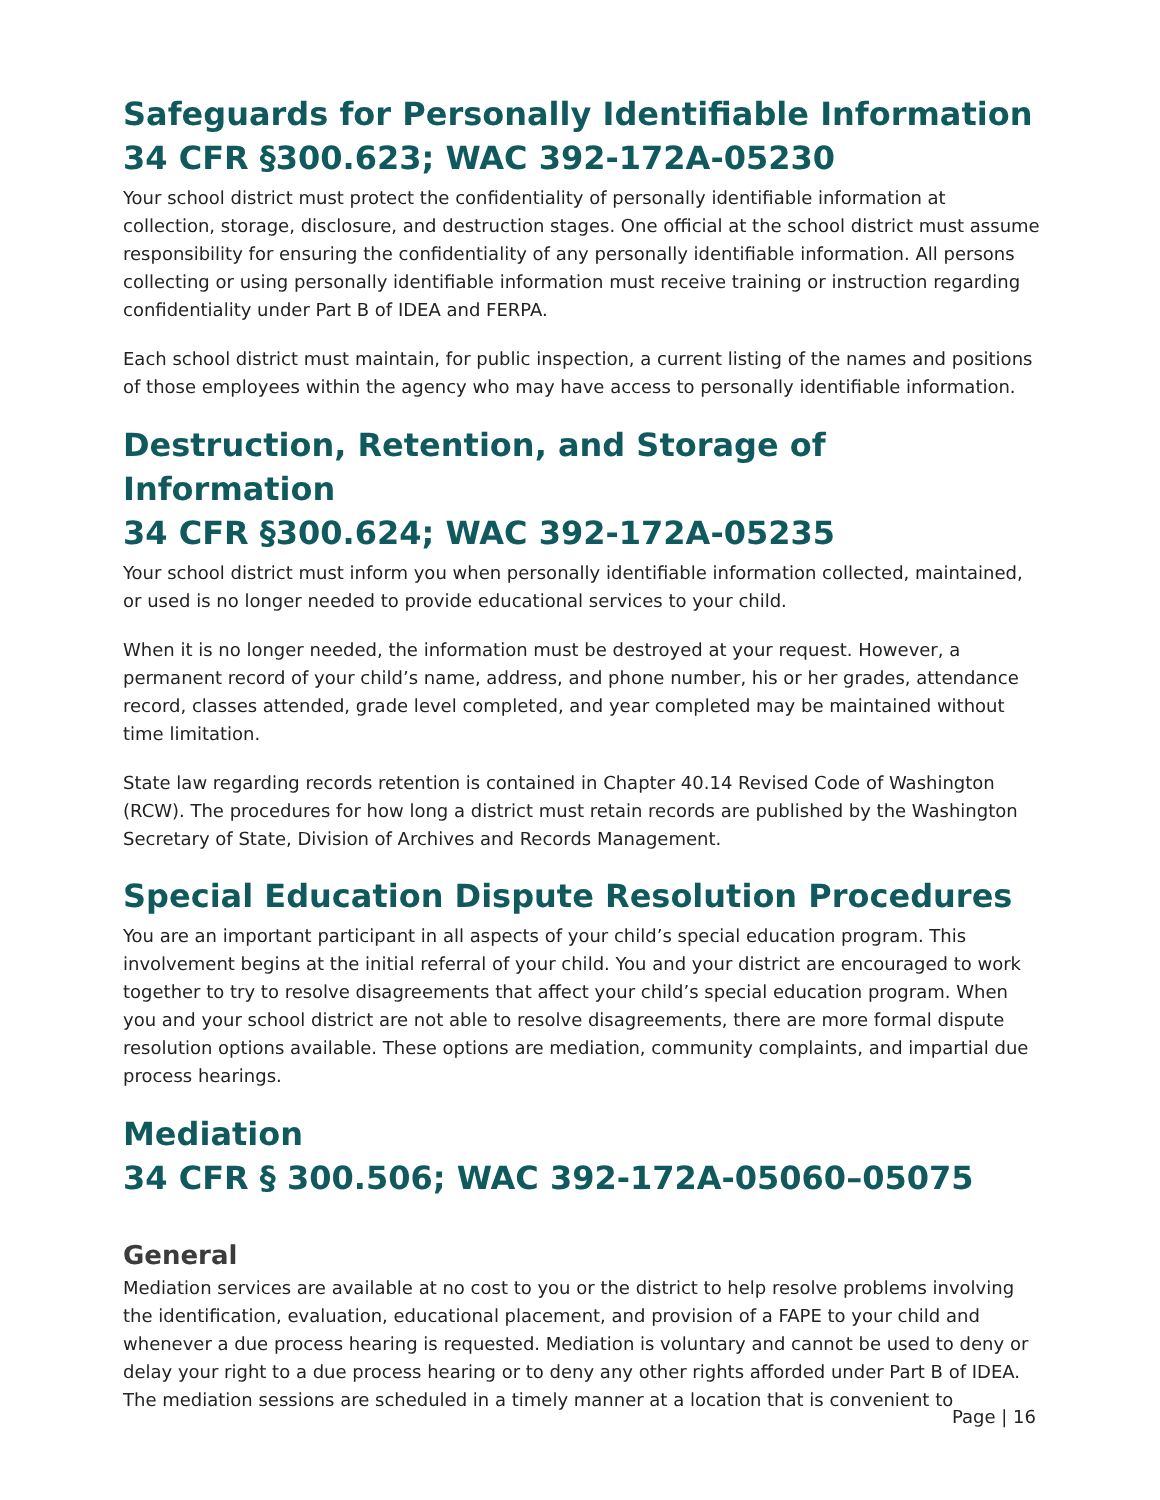Safeguards for Personally Identifiable Information
34 CFR §300.623; WAC 392-172A-05230
Your school district must protect the confidentiality of personally identifiable information at collection, storage, disclosure, and destruction stages. One official at the school district must assume responsibility for ensuring the confidentiality of any personally identifiable information. All persons collecting or using personally identifiable information must receive training or instruction regarding confidentiality under Part B of IDEA and FERPA.
Each school district must maintain, for public inspection, a current listing of the names and positions of those employees within the agency who may have access to personally identifiable information.
Destruction, Retention, and Storage of Information
34 CFR §300.624; WAC 392-172A-05235
Your school district must inform you when personally identifiable information collected, maintained, or used is no longer needed to provide educational services to your child.
When it is no longer needed, the information must be destroyed at your request. However, a permanent record of your child’s name, address, and phone number, his or her grades, attendance record, classes attended, grade level completed, and year completed may be maintained without time limitation.
State law regarding records retention is contained in Chapter 40.14 Revised Code of Washington (RCW). The procedures for how long a district must retain records are published by the Washington Secretary of State, Division of Archives and Records Management.
Special Education Dispute Resolution Procedures
You are an important participant in all aspects of your child’s special education program. This involvement begins at the initial referral of your child. You and your district are encouraged to work together to try to resolve disagreements that affect your child’s special education program. When you and your school district are not able to resolve disagreements, there are more formal dispute resolution options available. These options are mediation, community complaints, and impartial due process hearings.
Mediation
34 CFR § 300.506; WAC 392-172A-05060–05075
General
Mediation services are available at no cost to you or the district to help resolve problems involving the identification, evaluation, educational placement, and provision of a FAPE to your child and whenever a due process hearing is requested. Mediation is voluntary and cannot be used to deny or delay your right to a due process hearing or to deny any other rights afforded under Part B of IDEA. The mediation sessions are scheduled in a timely manner at a location that is convenient to
Page | 16